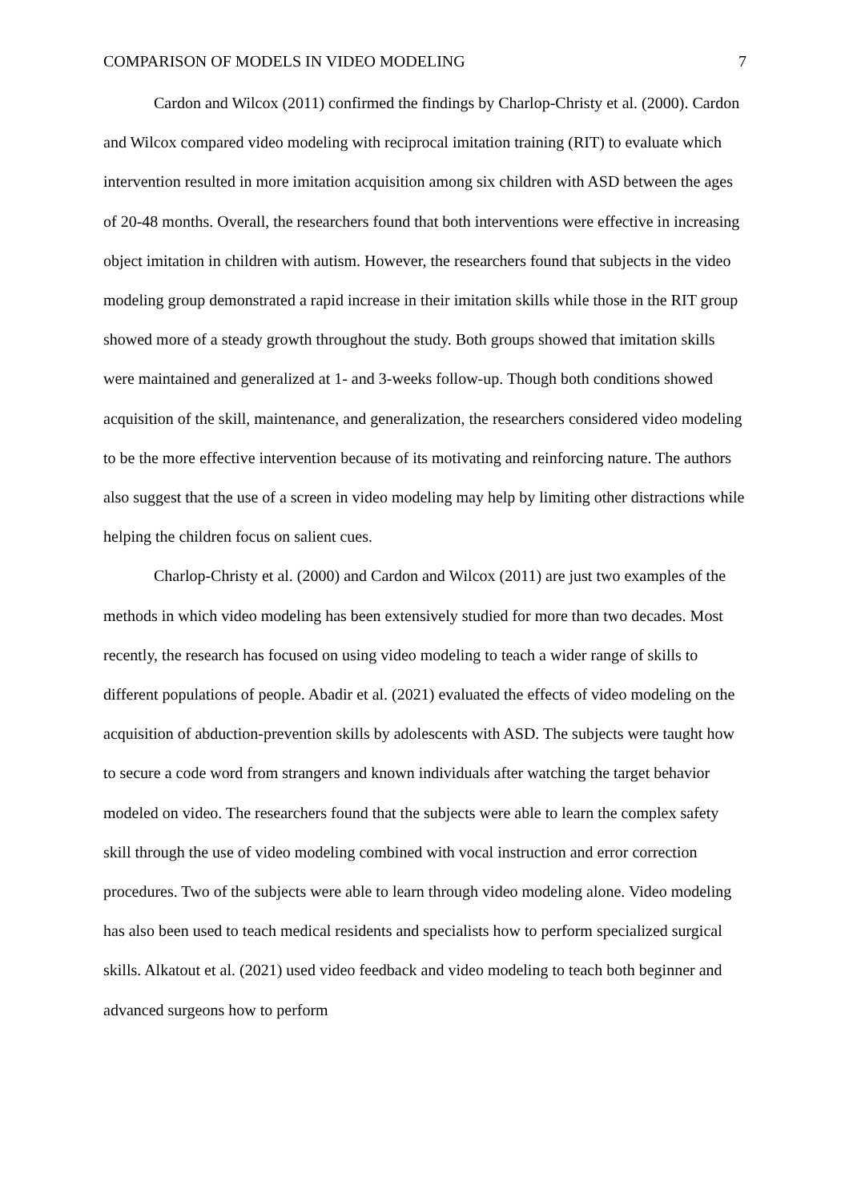COMPARISON OF MODELS IN VIDEO MODELING 7
Cardon and Wilcox (2011) confirmed the findings by Charlop-Christy et al. (2000). Cardon and Wilcox compared video modeling with reciprocal imitation training (RIT) to evaluate which intervention resulted in more imitation acquisition among six children with ASD between the ages of 20-48 months. Overall, the researchers found that both interventions were effective in increasing object imitation in children with autism. However, the researchers found that subjects in the video modeling group demonstrated a rapid increase in their imitation skills while those in the RIT group showed more of a steady growth throughout the study. Both groups showed that imitation skills were maintained and generalized at 1- and 3-weeks follow-up. Though both conditions showed acquisition of the skill, maintenance, and generalization, the researchers considered video modeling to be the more effective intervention because of its motivating and reinforcing nature. The authors also suggest that the use of a screen in video modeling may help by limiting other distractions while helping the children focus on salient cues.
Charlop-Christy et al. (2000) and Cardon and Wilcox (2011) are just two examples of the methods in which video modeling has been extensively studied for more than two decades. Most recently, the research has focused on using video modeling to teach a wider range of skills to different populations of people. Abadir et al. (2021) evaluated the effects of video modeling on the acquisition of abduction-prevention skills by adolescents with ASD. The subjects were taught how to secure a code word from strangers and known individuals after watching the target behavior modeled on video. The researchers found that the subjects were able to learn the complex safety skill through the use of video modeling combined with vocal instruction and error correction procedures. Two of the subjects were able to learn through video modeling alone. Video modeling has also been used to teach medical residents and specialists how to perform specialized surgical skills. Alkatout et al. (2021) used video feedback and video modeling to teach both beginner and advanced surgeons how to perform